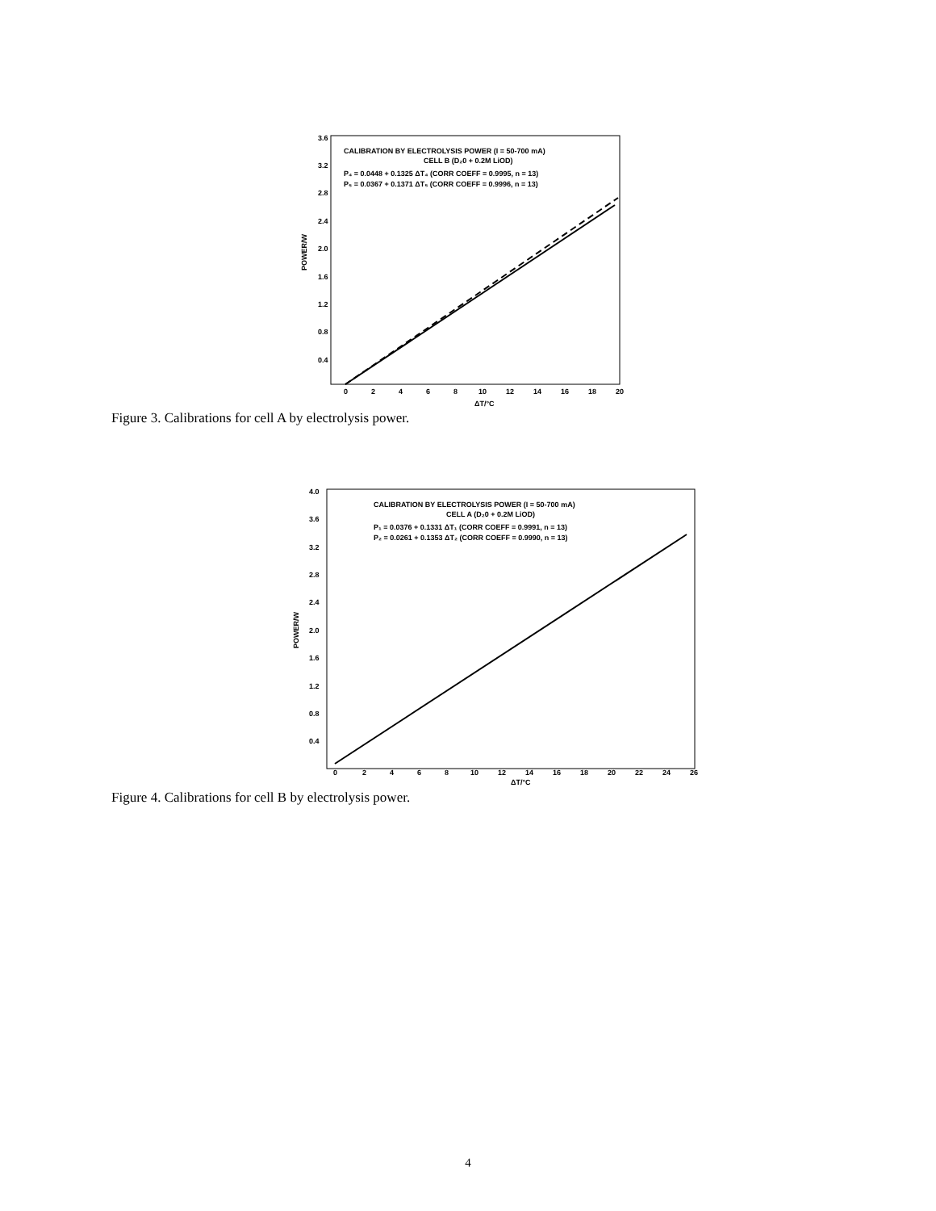3.6
3.2
2.8
2.4
2.0
1.6
1.2
0.8
0.4
POWER/W
CALIBRATION BY ELECTROLYSIS POWER (I = 50-700 mA)
CELL B (D₂0 + 0.2M LiOD)
P₄ = 0.0448 + 0.1325 ΔT₄ (CORR COEFF = 0.9995, n = 13)
P₅ = 0.0367 + 0.1371 ΔT₅ (CORR COEFF = 0.9996, n = 13)
0
2
4
6
8
10
12
14
16
18
20
ΔT/°C
Figure 3. Calibrations for cell A by electrolysis power.
4.0
3.6
3.2
2.8
2.4
2.0
1.6
1.2
0.8
0.4
POWER/W
CALIBRATION BY ELECTROLYSIS POWER (I = 50-700 mA)
CELL A (D₂0 + 0.2M LiOD)
P₁ = 0.0376 + 0.1331 ΔT₁ (CORR COEFF = 0.9991, n = 13)
P₂ = 0.0261 + 0.1353 ΔT₂ (CORR COEFF = 0.9990, n = 13)
0
2
4
6
8
10
12
14
16
18
20
22
24
26
ΔT/°C
Figure 4. Calibrations for cell B by electrolysis power.
4